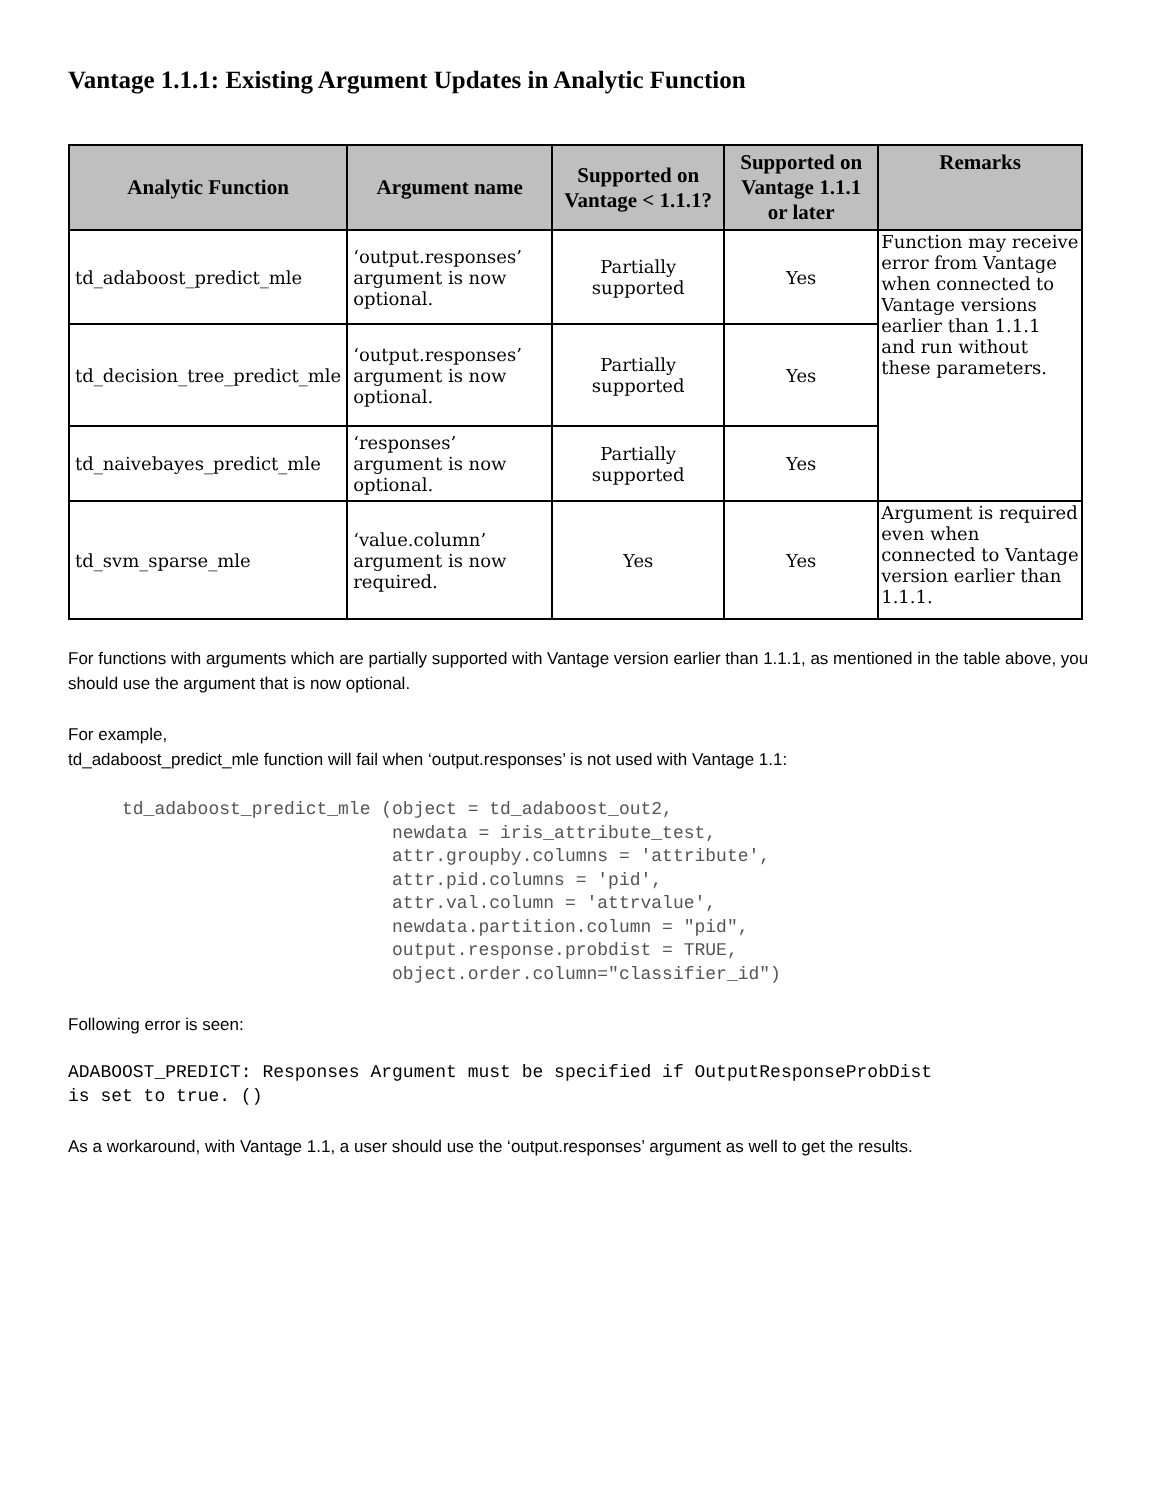Vantage 1.1.1: Existing Argument Updates in Analytic Function
| Analytic Function | Argument name | Supported on Vantage < 1.1.1? | Supported on Vantage 1.1.1 or later | Remarks |
| --- | --- | --- | --- | --- |
| td_adaboost_predict_mle | ‘output.responses’ argument is now optional. | Partially supported | Yes | Function may receive error from Vantage when connected to Vantage versions earlier than 1.1.1 and run without these parameters. |
| td_decision_tree_predict_mle | ‘output.responses’ argument is now optional. | Partially supported | Yes | |
| td_naivebayes_predict_mle | ‘responses’ argument is now optional. | Partially supported | Yes | |
| td_svm_sparse_mle | ‘value.column’ argument is now required. | Yes | Yes | Argument is required even when connected to Vantage version earlier than 1.1.1. |
For functions with arguments which are partially supported with Vantage version earlier than 1.1.1, as mentioned in the table above, you should use the argument that is now optional.
For example,
td_adaboost_predict_mle function will fail when ‘output.responses’ is not used with Vantage 1.1:
     td_adaboost_predict_mle (object = td_adaboost_out2,
                              newdata = iris_attribute_test,
                              attr.groupby.columns = 'attribute',
                              attr.pid.columns = 'pid',
                              attr.val.column = 'attrvalue',
                              newdata.partition.column = "pid",
                              output.response.probdist = TRUE,
                              object.order.column="classifier_id")
Following error is seen:
ADABOOST_PREDICT: Responses Argument must be specified if OutputResponseProbDist
is set to true. ()
As a workaround, with Vantage 1.1, a user should use the ‘output.responses’ argument as well to get the results.